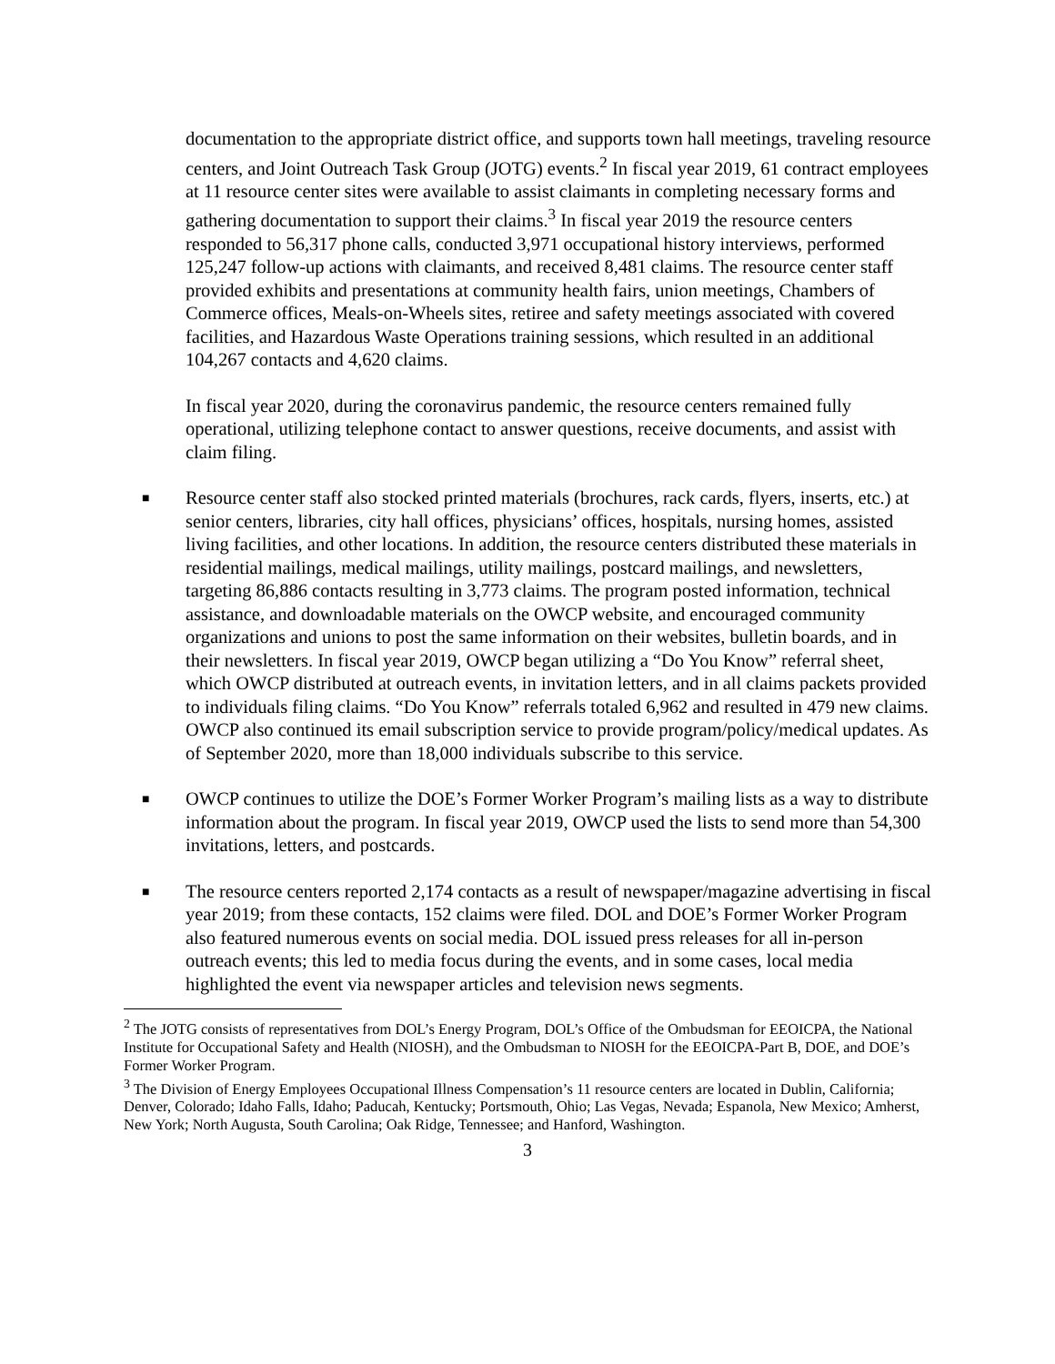documentation to the appropriate district office, and supports town hall meetings, traveling resource centers, and Joint Outreach Task Group (JOTG) events.<sup>2</sup> In fiscal year 2019, 61 contract employees at 11 resource center sites were available to assist claimants in completing necessary forms and gathering documentation to support their claims.<sup>3</sup> In fiscal year 2019 the resource centers responded to 56,317 phone calls, conducted 3,971 occupational history interviews, performed 125,247 follow-up actions with claimants, and received 8,481 claims. The resource center staff provided exhibits and presentations at community health fairs, union meetings, Chambers of Commerce offices, Meals-on-Wheels sites, retiree and safety meetings associated with covered facilities, and Hazardous Waste Operations training sessions, which resulted in an additional 104,267 contacts and 4,620 claims.
In fiscal year 2020, during the coronavirus pandemic, the resource centers remained fully operational, utilizing telephone contact to answer questions, receive documents, and assist with claim filing.
■
Resource center staff also stocked printed materials (brochures, rack cards, flyers, inserts, etc.) at senior centers, libraries, city hall offices, physicians’ offices, hospitals, nursing homes, assisted living facilities, and other locations. In addition, the resource centers distributed these materials in residential mailings, medical mailings, utility mailings, postcard mailings, and newsletters, targeting 86,886 contacts resulting in 3,773 claims. The program posted information, technical assistance, and downloadable materials on the OWCP website, and encouraged community organizations and unions to post the same information on their websites, bulletin boards, and in their newsletters. In fiscal year 2019, OWCP began utilizing a “Do You Know” referral sheet, which OWCP distributed at outreach events, in invitation letters, and in all claims packets provided to individuals filing claims. “Do You Know” referrals totaled 6,962 and resulted in 479 new claims. OWCP also continued its email subscription service to provide program/policy/medical updates. As of September 2020, more than 18,000 individuals subscribe to this service.
■
OWCP continues to utilize the DOE’s Former Worker Program’s mailing lists as a way to distribute information about the program. In fiscal year 2019, OWCP used the lists to send more than 54,300 invitations, letters, and postcards.
■
The resource centers reported 2,174 contacts as a result of newspaper/magazine advertising in fiscal year 2019; from these contacts, 152 claims were filed. DOL and DOE’s Former Worker Program also featured numerous events on social media. DOL issued press releases for all in-person outreach events; this led to media focus during the events, and in some cases, local media highlighted the event via newspaper articles and television news segments.
<sup>2</sup> The JOTG consists of representatives from DOL’s Energy Program, DOL’s Office of the Ombudsman for EEOICPA, the National Institute for Occupational Safety and Health (NIOSH), and the Ombudsman to NIOSH for the EEOICPA-Part B, DOE, and DOE’s Former Worker Program.
<sup>3</sup> The Division of Energy Employees Occupational Illness Compensation’s 11 resource centers are located in Dublin, California; Denver, Colorado; Idaho Falls, Idaho; Paducah, Kentucky; Portsmouth, Ohio; Las Vegas, Nevada; Espanola, New Mexico; Amherst, New York; North Augusta, South Carolina; Oak Ridge, Tennessee; and Hanford, Washington.
3